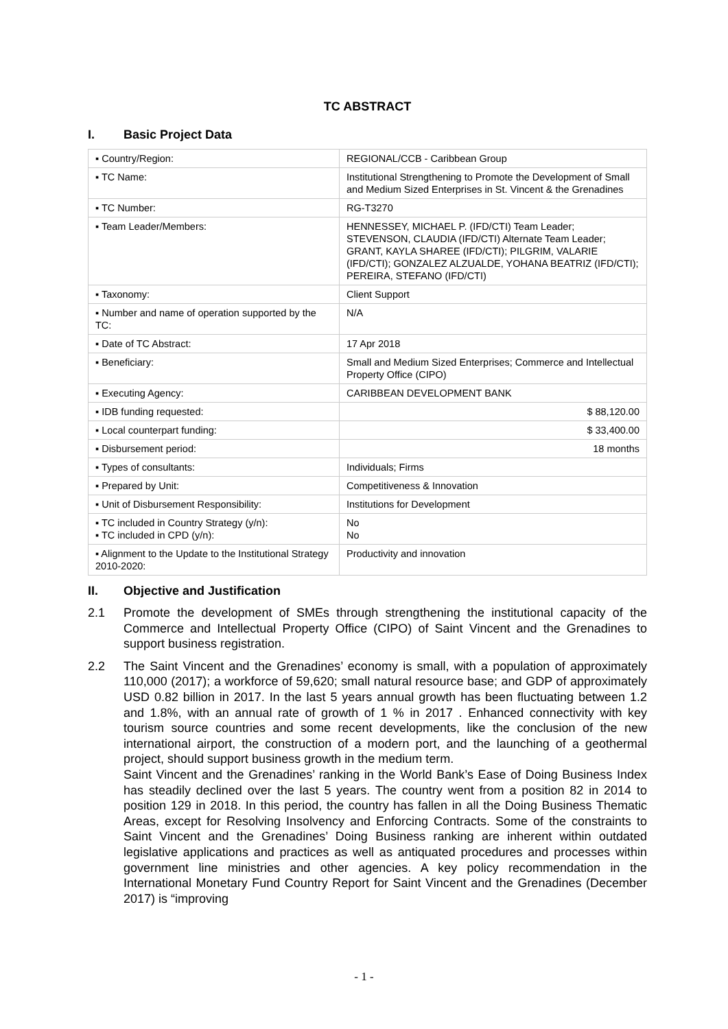TC ABSTRACT
I. Basic Project Data
| ▪ Country/Region: | REGIONAL/CCB - Caribbean Group |
| ▪ TC Name: | Institutional Strengthening to Promote the Development of Small and Medium Sized Enterprises in St. Vincent & the Grenadines |
| ▪ TC Number: | RG-T3270 |
| ▪ Team Leader/Members: | HENNESSEY, MICHAEL P. (IFD/CTI) Team Leader; STEVENSON, CLAUDIA (IFD/CTI) Alternate Team Leader; GRANT, KAYLA SHAREE (IFD/CTI); PILGRIM, VALARIE (IFD/CTI); GONZALEZ ALZUALDE, YOHANA BEATRIZ (IFD/CTI); PEREIRA, STEFANO (IFD/CTI) |
| ▪ Taxonomy: | Client Support |
| ▪ Number and name of operation supported by the TC: | N/A |
| ▪ Date of TC Abstract: | 17 Apr 2018 |
| ▪ Beneficiary: | Small and Medium Sized Enterprises; Commerce and Intellectual Property Office (CIPO) |
| ▪ Executing Agency: | CARIBBEAN DEVELOPMENT BANK |
| ▪ IDB funding requested: | $ 88,120.00 |
| ▪ Local counterpart funding: | $ 33,400.00 |
| ▪ Disbursement period: | 18 months |
| ▪ Types of consultants: | Individuals; Firms |
| ▪ Prepared by Unit: | Competitiveness & Innovation |
| ▪ Unit of Disbursement Responsibility: | Institutions for Development |
| ▪ TC included in Country Strategy (y/n): ▪ TC included in CPD (y/n): | No No |
| ▪ Alignment to the Update to the Institutional Strategy 2010-2020: | Productivity and innovation |
II. Objective and Justification
2.1 Promote the development of SMEs through strengthening the institutional capacity of the Commerce and Intellectual Property Office (CIPO) of Saint Vincent and the Grenadines to support business registration.
2.2 The Saint Vincent and the Grenadines’ economy is small, with a population of approximately 110,000 (2017); a workforce of 59,620; small natural resource base; and GDP of approximately USD 0.82 billion in 2017. In the last 5 years annual growth has been fluctuating between 1.2 and 1.8%, with an annual rate of growth of 1 % in 2017 . Enhanced connectivity with key tourism source countries and some recent developments, like the conclusion of the new international airport, the construction of a modern port, and the launching of a geothermal project, should support business growth in the medium term.
Saint Vincent and the Grenadines’ ranking in the World Bank’s Ease of Doing Business Index has steadily declined over the last 5 years. The country went from a position 82 in 2014 to position 129 in 2018. In this period, the country has fallen in all the Doing Business Thematic Areas, except for Resolving Insolvency and Enforcing Contracts. Some of the constraints to Saint Vincent and the Grenadines’ Doing Business ranking are inherent within outdated legislative applications and practices as well as antiquated procedures and processes within government line ministries and other agencies. A key policy recommendation in the International Monetary Fund Country Report for Saint Vincent and the Grenadines (December 2017) is “improving
- 1 -